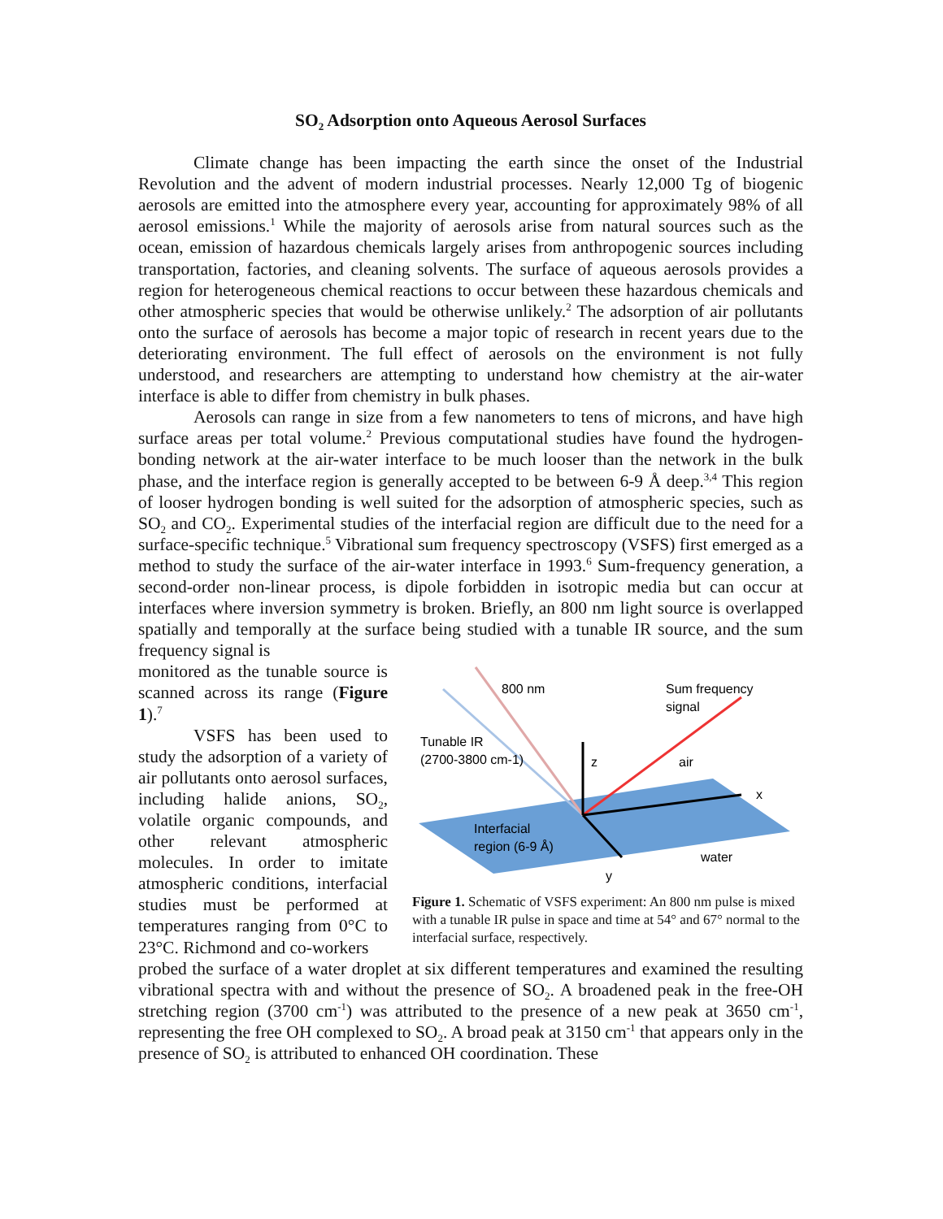SO<sub>2</sub> Adsorption onto Aqueous Aerosol Surfaces
Climate change has been impacting the earth since the onset of the Industrial Revolution and the advent of modern industrial processes. Nearly 12,000 Tg of biogenic aerosols are emitted into the atmosphere every year, accounting for approximately 98% of all aerosol emissions.<sup>1</sup> While the majority of aerosols arise from natural sources such as the ocean, emission of hazardous chemicals largely arises from anthropogenic sources including transportation, factories, and cleaning solvents. The surface of aqueous aerosols provides a region for heterogeneous chemical reactions to occur between these hazardous chemicals and other atmospheric species that would be otherwise unlikely.<sup>2</sup> The adsorption of air pollutants onto the surface of aerosols has become a major topic of research in recent years due to the deteriorating environment. The full effect of aerosols on the environment is not fully understood, and researchers are attempting to understand how chemistry at the air-water interface is able to differ from chemistry in bulk phases.
Aerosols can range in size from a few nanometers to tens of microns, and have high surface areas per total volume.<sup>2</sup> Previous computational studies have found the hydrogen-bonding network at the air-water interface to be much looser than the network in the bulk phase, and the interface region is generally accepted to be between 6-9 Å deep.<sup>3,4</sup> This region of looser hydrogen bonding is well suited for the adsorption of atmospheric species, such as SO<sub>2</sub> and CO<sub>2</sub>. Experimental studies of the interfacial region are difficult due to the need for a surface-specific technique.<sup>5</sup> Vibrational sum frequency spectroscopy (VSFS) first emerged as a method to study the surface of the air-water interface in 1993.<sup>6</sup> Sum-frequency generation, a second-order non-linear process, is dipole forbidden in isotropic media but can occur at interfaces where inversion symmetry is broken. Briefly, an 800 nm light source is overlapped spatially and temporally at the surface being studied with a tunable IR source, and the sum frequency signal is
monitored as the tunable source is scanned across its range (Figure 1).<sup>7</sup>
VSFS has been used to study the adsorption of a variety of air pollutants onto aerosol surfaces, including halide anions, SO<sub>2</sub>, volatile organic compounds, and other relevant atmospheric molecules. In order to imitate atmospheric conditions, interfacial studies must be performed at temperatures ranging from 0°C to 23°C. Richmond and co-workers
800 nm
Sum frequency
signal
Tunable IR
(2700-3800 cm-1)
z
air
x
Interfacial
region (6-9 Å)
water
y
Figure 1. Schematic of VSFS experiment: An 800 nm pulse is mixed with a tunable IR pulse in space and time at 54° and 67° normal to the interfacial surface, respectively.
probed the surface of a water droplet at six different temperatures and examined the resulting vibrational spectra with and without the presence of SO<sub>2</sub>. A broadened peak in the free-OH stretching region (3700 cm<sup>-1</sup>) was attributed to the presence of a new peak at 3650 cm<sup>-1</sup>, representing the free OH complexed to SO<sub>2</sub>. A broad peak at 3150 cm<sup>-1</sup> that appears only in the presence of SO<sub>2</sub> is attributed to enhanced OH coordination. These